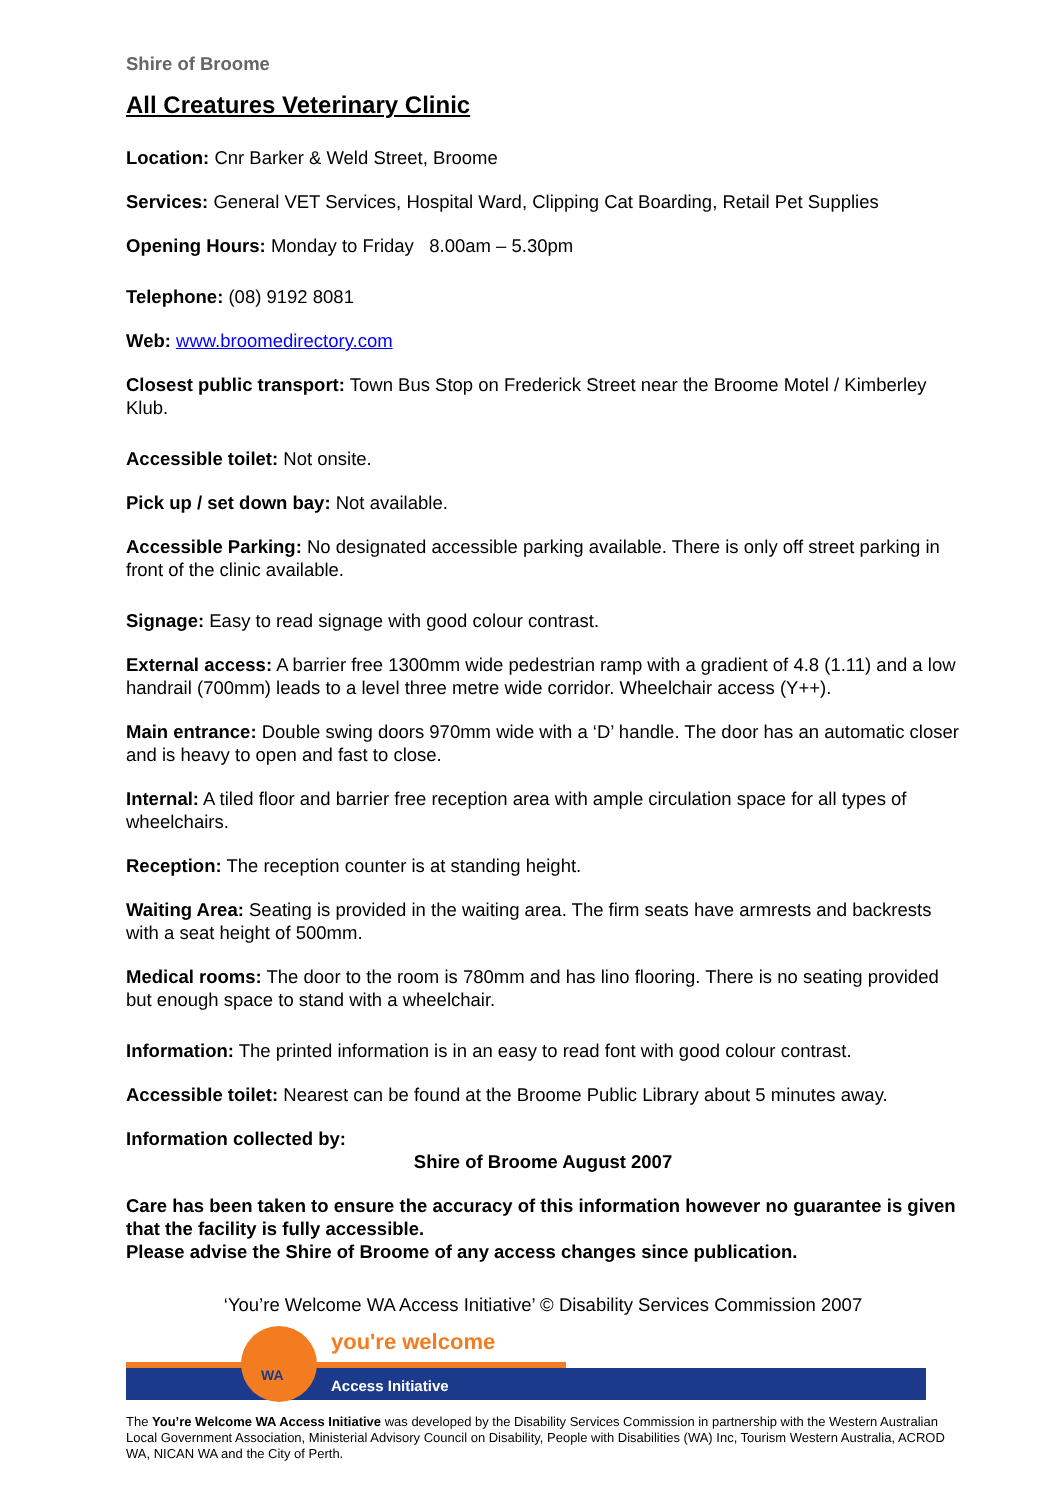Shire of Broome
All Creatures Veterinary Clinic
Location: Cnr Barker & Weld Street, Broome
Services: General VET Services, Hospital Ward, Clipping Cat Boarding, Retail Pet Supplies
Opening Hours: Monday to Friday 8.00am – 5.30pm
Telephone: (08) 9192 8081
Web: www.broomedirectory.com
Closest public transport: Town Bus Stop on Frederick Street near the Broome Motel / Kimberley Klub.
Accessible toilet: Not onsite.
Pick up / set down bay: Not available.
Accessible Parking: No designated accessible parking available. There is only off street parking in front of the clinic available.
Signage: Easy to read signage with good colour contrast.
External access: A barrier free 1300mm wide pedestrian ramp with a gradient of 4.8 (1.11) and a low handrail (700mm) leads to a level three metre wide corridor. Wheelchair access (Y++).
Main entrance: Double swing doors 970mm wide with a ‘D’ handle. The door has an automatic closer and is heavy to open and fast to close.
Internal: A tiled floor and barrier free reception area with ample circulation space for all types of wheelchairs.
Reception: The reception counter is at standing height.
Waiting Area: Seating is provided in the waiting area. The firm seats have armrests and backrests with a seat height of 500mm.
Medical rooms: The door to the room is 780mm and has lino flooring. There is no seating provided but enough space to stand with a wheelchair.
Information: The printed information is in an easy to read font with good colour contrast.
Accessible toilet: Nearest can be found at the Broome Public Library about 5 minutes away.
Information collected by:
Shire of Broome August 2007
Care has been taken to ensure the accuracy of this information however no guarantee is given that the facility is fully accessible.
Please advise the Shire of Broome of any access changes since publication.
‘You’re Welcome WA Access Initiative’ © Disability Services Commission 2007
WA
you're welcome
Access Initiative
The You’re Welcome WA Access Initiative was developed by the Disability Services Commission in partnership with the Western Australian Local Government Association, Ministerial Advisory Council on Disability, People with Disabilities (WA) Inc, Tourism Western Australia, ACROD WA, NICAN WA and the City of Perth.